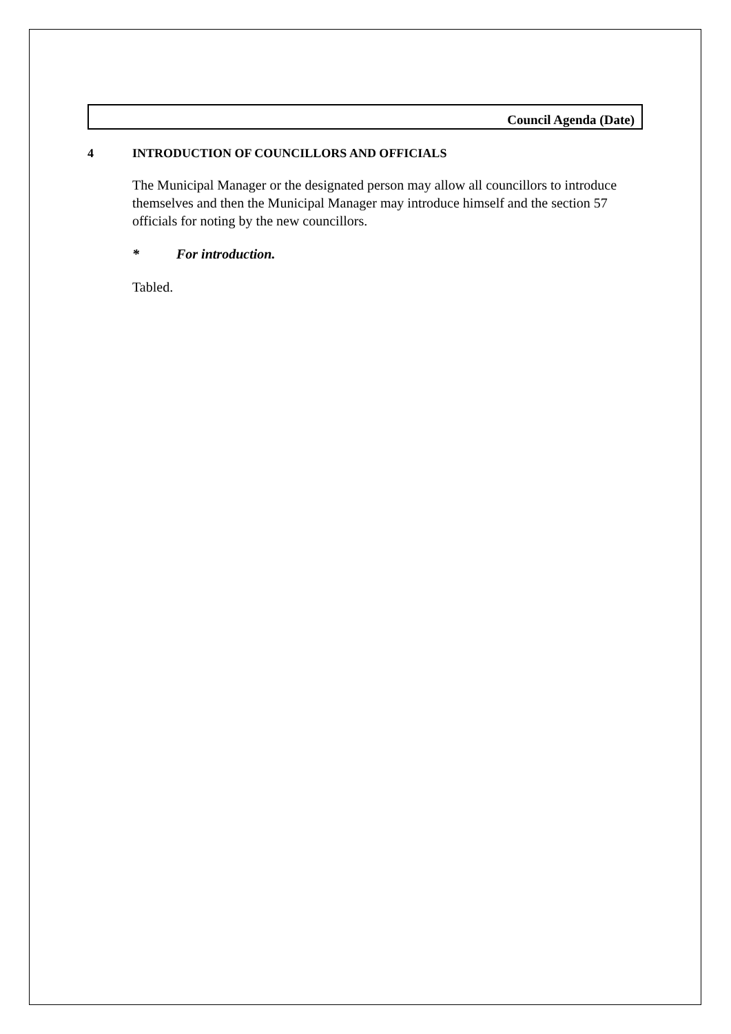Council Agenda (Date)
4 INTRODUCTION OF COUNCILLORS AND OFFICIALS
The Municipal Manager or the designated person may allow all councillors to introduce themselves and then the Municipal Manager may introduce himself and the section 57 officials for noting by the new councillors.
* For introduction.
Tabled.